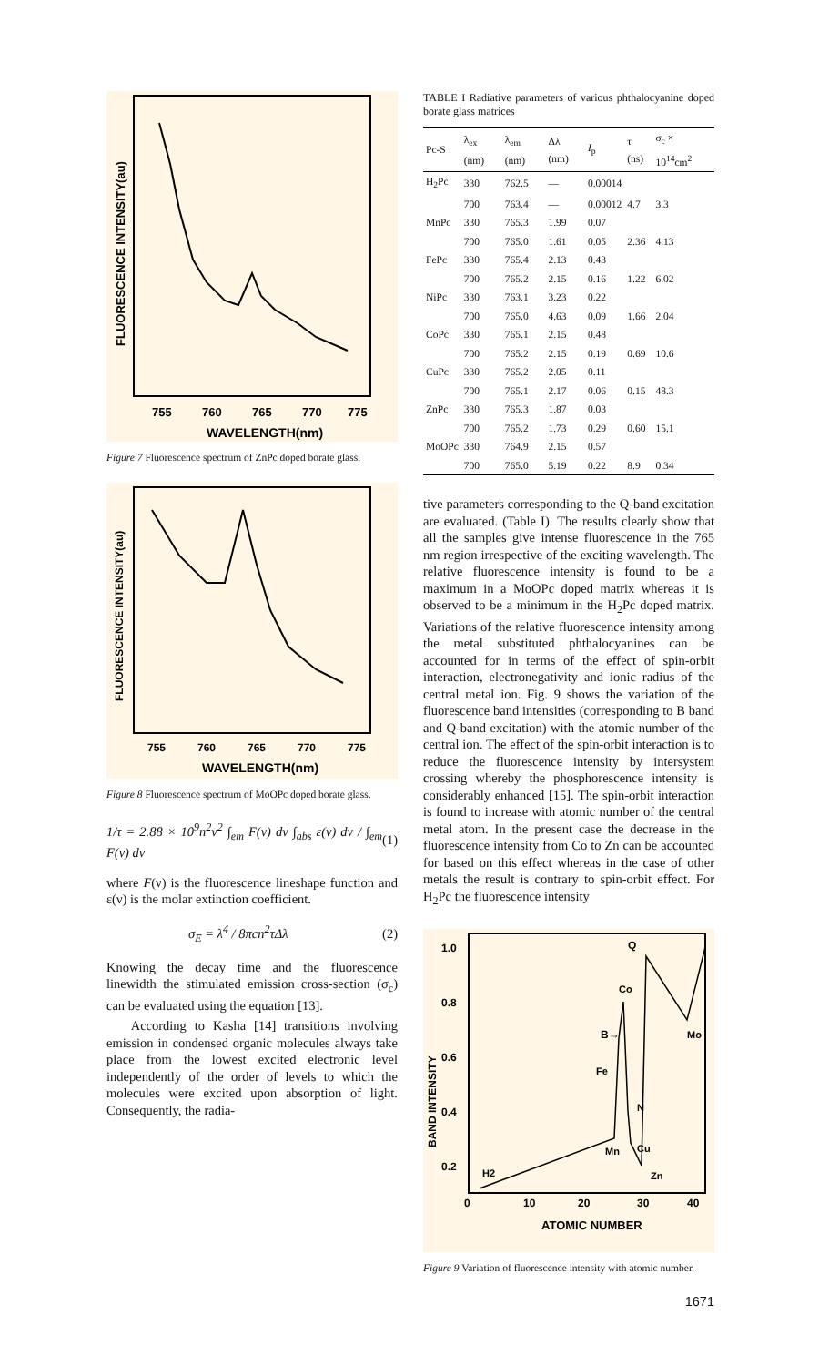755
760
765
770
775
WAVELENGTH(nm)
FLUORESCENCE INTENSITY(au)
Figure 7 Fluorescence spectrum of ZnPc doped borate glass.
755
760
765
770
775
WAVELENGTH(nm)
FLUORESCENCE INTENSITY(au)
Figure 8 Fluorescence spectrum of MoOPc doped borate glass.
1/τ = 2.88 × 10<sup>9</sup>n<sup>2</sup>ν<sup>2</sup> ∫<sub>em</sub> F(ν) dν ∫<sub>abs</sub> ε(ν) dν / ∫<sub>em</sub> F(ν) dν (1)
where F(ν) is the fluorescence lineshape function and ε(ν) is the molar extinction coefficient.
σ<sub>E</sub> = λ<sup>4</sup> / 8πcn<sup>2</sup>τΔλ (2)
Knowing the decay time and the fluorescence linewidth the stimulated emission cross-section (σ<sub>c</sub>) can be evaluated using the equation [13].
According to Kasha [14] transitions involving emission in condensed organic molecules always take place from the lowest excited electronic level independently of the order of levels to which the molecules were excited upon absorption of light. Consequently, the radia-
TABLE I Radiative parameters of various phthalocyanine doped borate glass matrices
| Pc-S | λ<sub>ex</sub> (nm) | λ<sub>em</sub> (nm) | Δλ (nm) | I<sub>p</sub> | τ (ns) | σ<sub>c</sub> × 10<sup>14</sup>cm<sup>2</sup> |
| --- | --- | --- | --- | --- | --- | --- |
| H<sub>2</sub>Pc | 330 | 762.5 | — | 0.00014 | | |
| | 700 | 763.4 | — | 0.00012 | 4.7 | 3.3 |
| MnPc | 330 | 765.3 | 1.99 | 0.07 | | |
| | 700 | 765.0 | 1.61 | 0.05 | 2.36 | 4.13 |
| FePc | 330 | 765.4 | 2.13 | 0.43 | | |
| | 700 | 765.2 | 2.15 | 0.16 | 1.22 | 6.02 |
| NiPc | 330 | 763.1 | 3.23 | 0.22 | | |
| | 700 | 765.0 | 4.63 | 0.09 | 1.66 | 2.04 |
| CoPc | 330 | 765.1 | 2.15 | 0.48 | | |
| | 700 | 765.2 | 2.15 | 0.19 | 0.69 | 10.6 |
| CuPc | 330 | 765.2 | 2.05 | 0.11 | | |
| | 700 | 765.1 | 2.17 | 0.06 | 0.15 | 48.3 |
| ZnPc | 330 | 765.3 | 1.87 | 0.03 | | |
| | 700 | 765.2 | 1.73 | 0.29 | 0.60 | 15.1 |
| MoOPc | 330 | 764.9 | 2.15 | 0.57 | | |
| | 700 | 765.0 | 5.19 | 0.22 | 8.9 | 0.34 |
tive parameters corresponding to the Q-band excitation are evaluated. (Table I). The results clearly show that all the samples give intense fluorescence in the 765 nm region irrespective of the exciting wavelength. The relative fluorescence intensity is found to be a maximum in a MoOPc doped matrix whereas it is observed to be a minimum in the H<sub>2</sub>Pc doped matrix. Variations of the relative fluorescence intensity among the metal substituted phthalocyanines can be accounted for in terms of the effect of spin-orbit interaction, electronegativity and ionic radius of the central metal ion. Fig. 9 shows the variation of the fluorescence band intensities (corresponding to B band and Q-band excitation) with the atomic number of the central ion. The effect of the spin-orbit interaction is to reduce the fluorescence intensity by intersystem crossing whereby the phosphorescence intensity is considerably enhanced [15]. The spin-orbit interaction is found to increase with atomic number of the central metal atom. In the present case the decrease in the fluorescence intensity from Co to Zn can be accounted for based on this effect whereas in the case of other metals the result is contrary to spin-orbit effect. For H<sub>2</sub>Pc the fluorescence intensity
1.0
0.8
0.6
0.4
0.2
Q
Co
B→
Fe
N
Cu
Zn
Mn
Mo
H2
0
10
20
30
40
ATOMIC NUMBER
BAND INTENSITY
Figure 9 Variation of fluorescence intensity with atomic number.
1671